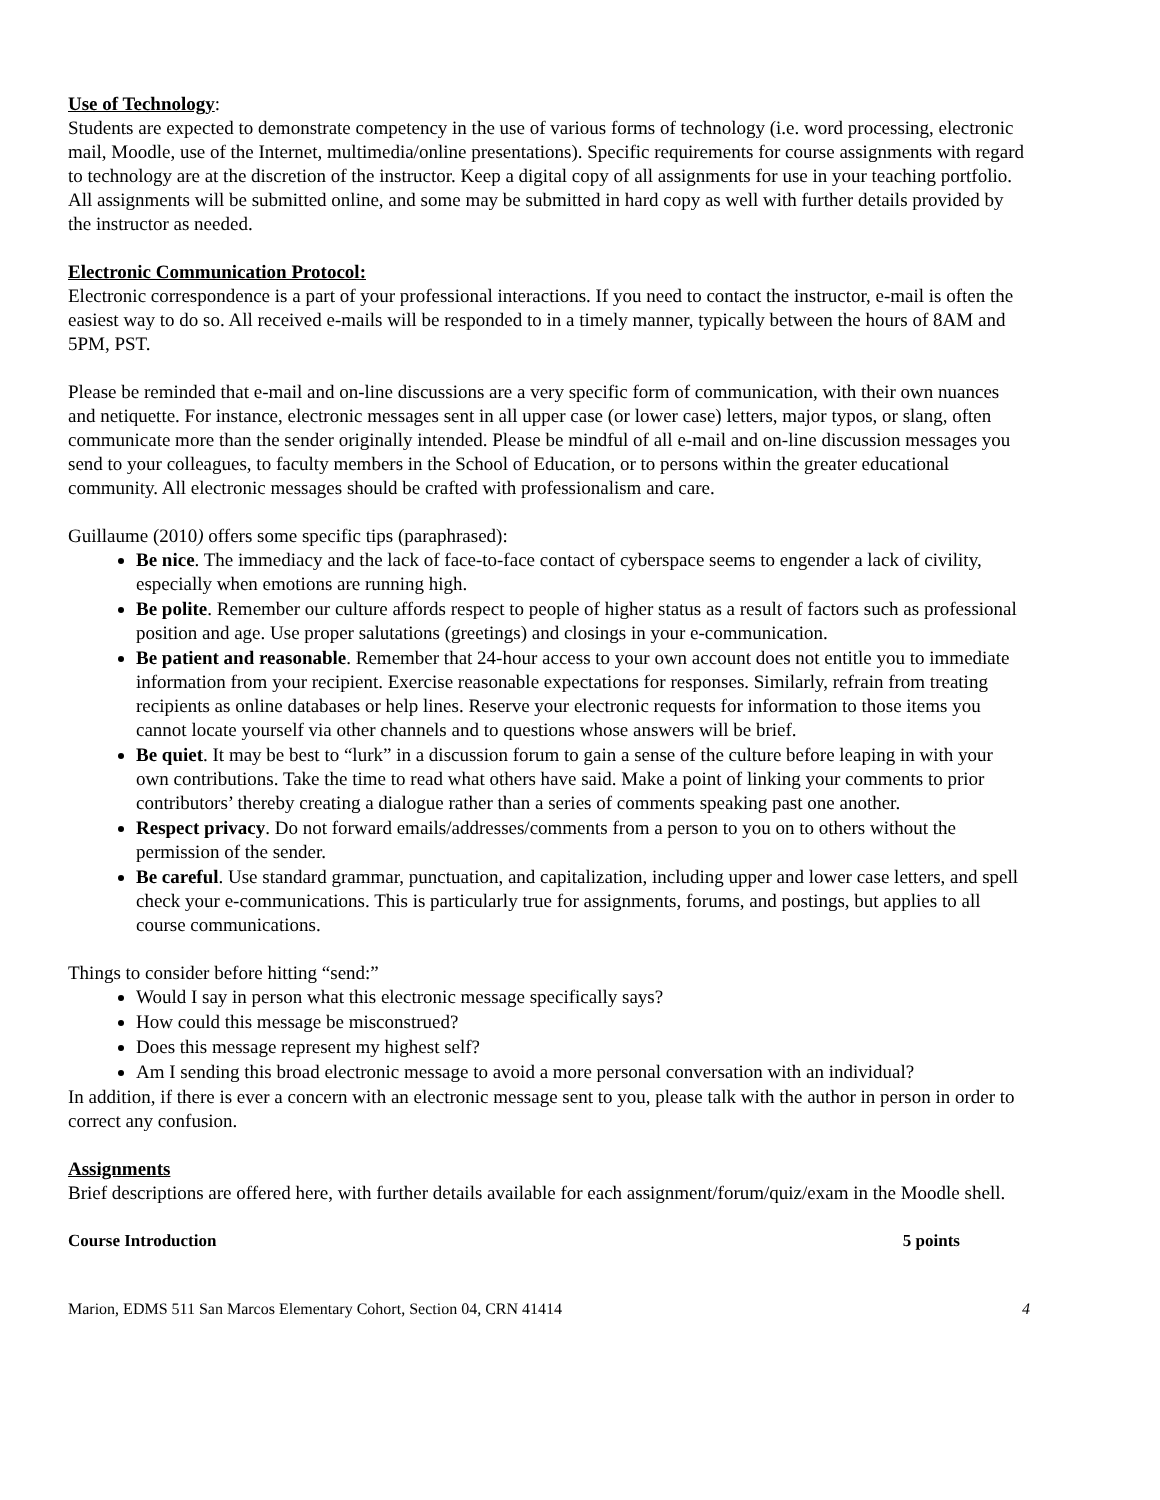Use of Technology
:
Students are expected to demonstrate competency in the use of various forms of technology (i.e. word processing, electronic mail, Moodle, use of the Internet, multimedia/online presentations). Specific requirements for course assignments with regard to technology are at the discretion of the instructor. Keep a digital copy of all assignments for use in your teaching portfolio. All assignments will be submitted online, and some may be submitted in hard copy as well with further details provided by the instructor as needed.
Electronic Communication Protocol:
Electronic correspondence is a part of your professional interactions. If you need to contact the instructor, e-mail is often the easiest way to do so. All received e-mails will be responded to in a timely manner, typically between the hours of 8AM and 5PM, PST.
Please be reminded that e-mail and on-line discussions are a very specific form of communication, with their own nuances and netiquette. For instance, electronic messages sent in all upper case (or lower case) letters, major typos, or slang, often communicate more than the sender originally intended. Please be mindful of all e-mail and on-line discussion messages you send to your colleagues, to faculty members in the School of Education, or to persons within the greater educational community. All electronic messages should be crafted with professionalism and care.
Guillaume (2010) offers some specific tips (paraphrased):
Be nice. The immediacy and the lack of face-to-face contact of cyberspace seems to engender a lack of civility, especially when emotions are running high.
Be polite. Remember our culture affords respect to people of higher status as a result of factors such as professional position and age. Use proper salutations (greetings) and closings in your e-communication.
Be patient and reasonable. Remember that 24-hour access to your own account does not entitle you to immediate information from your recipient. Exercise reasonable expectations for responses. Similarly, refrain from treating recipients as online databases or help lines. Reserve your electronic requests for information to those items you cannot locate yourself via other channels and to questions whose answers will be brief.
Be quiet. It may be best to “lurk” in a discussion forum to gain a sense of the culture before leaping in with your own contributions. Take the time to read what others have said. Make a point of linking your comments to prior contributors’ thereby creating a dialogue rather than a series of comments speaking past one another.
Respect privacy. Do not forward emails/addresses/comments from a person to you on to others without the permission of the sender.
Be careful. Use standard grammar, punctuation, and capitalization, including upper and lower case letters, and spell check your e-communications. This is particularly true for assignments, forums, and postings, but applies to all course communications.
Things to consider before hitting “send:”
Would I say in person what this electronic message specifically says?
How could this message be misconstrued?
Does this message represent my highest self?
Am I sending this broad electronic message to avoid a more personal conversation with an individual?
In addition, if there is ever a concern with an electronic message sent to you, please talk with the author in person in order to correct any confusion.
Assignments
Brief descriptions are offered here, with further details available for each assignment/forum/quiz/exam in the Moodle shell.
Course Introduction 5 points
Marion, EDMS 511 San Marcos Elementary Cohort, Section 04, CRN 41414 4